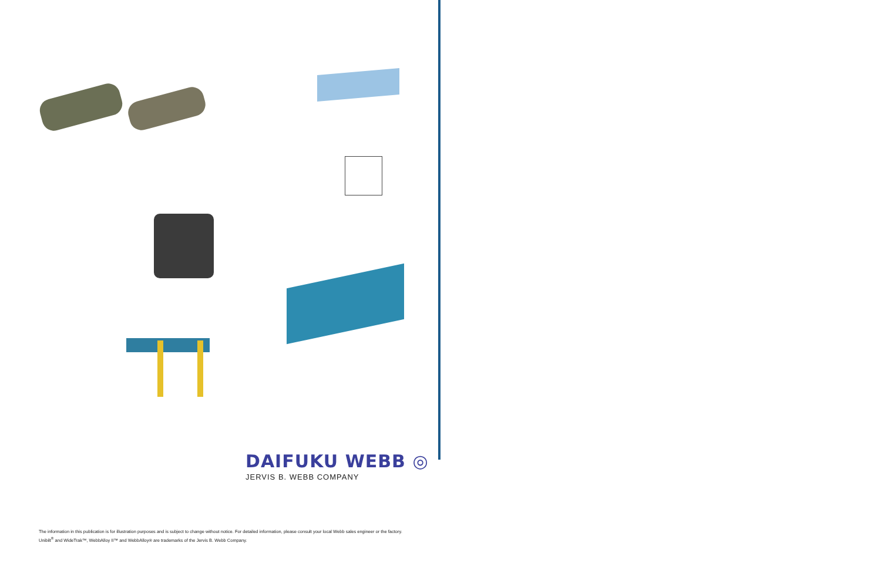DAIFUKU WEBB ◎
JERVIS B. WEBB COMPANY
The information in this publication is for illustration purposes and is subject to change without notice. For detailed information, please consult your local Webb sales engineer or the factory. Unibilt<sup>®</sup> and WideTrak™, WebbAlloy II™ and WebbAlloy® are trademarks of the Jervis B. Webb Company.